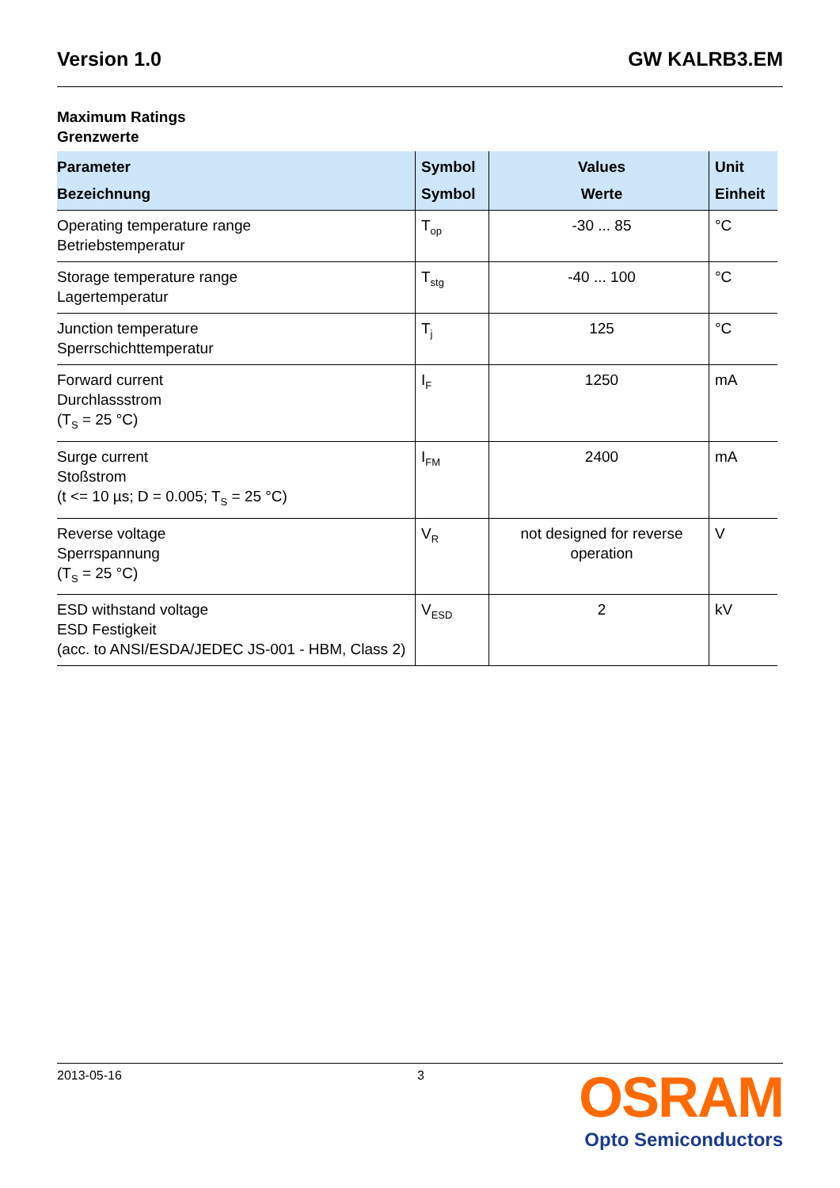Version 1.0 GW KALRB3.EM
Maximum Ratings
Grenzwerte
| Parameter Bezeichnung | Symbol Symbol | Values Werte | Unit Einheit |
| --- | --- | --- | --- |
| Operating temperature range Betriebstemperatur | T<sub>op</sub> | -30 ... 85 | °C |
| Storage temperature range Lagertemperatur | T<sub>stg</sub> | -40 ... 100 | °C |
| Junction temperature Sperrschichttemperatur | T<sub>j</sub> | 125 | °C |
| Forward current Durchlassstrom (T<sub>S</sub> = 25 °C) | I<sub>F</sub> | 1250 | mA |
| Surge current Stoßstrom (t <= 10 µs; D = 0.005; T<sub>S</sub> = 25 °C) | I<sub>FM</sub> | 2400 | mA |
| Reverse voltage Sperrspannung (T<sub>S</sub> = 25 °C) | V<sub>R</sub> | not designed for reverse operation | V |
| ESD withstand voltage ESD Festigkeit (acc. to ANSI/ESDA/JEDEC JS-001 - HBM, Class 2) | V<sub>ESD</sub> | 2 | kV |
2013-05-16 3
OSRAM
Opto Semiconductors